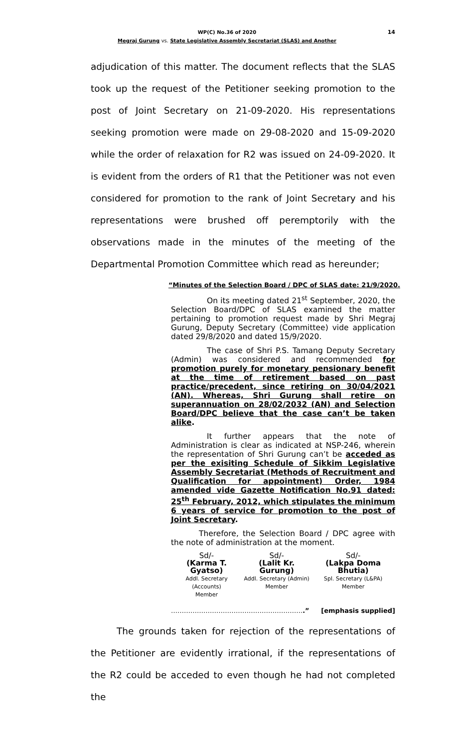14 WP(C) No.36 of 2020
Megraj Gurung vs. State Legislative Assembly Secretariat (SLAS) and Another
adjudication of this matter. The document reflects that the SLAS took up the request of the Petitioner seeking promotion to the post of Joint Secretary on 21-09-2020. His representations seeking promotion were made on 29-08-2020 and 15-09-2020 while the order of relaxation for R2 was issued on 24-09-2020. It is evident from the orders of R1 that the Petitioner was not even considered for promotion to the rank of Joint Secretary and his representations were brushed off peremptorily with the observations made in the minutes of the meeting of the Departmental Promotion Committee which read as hereunder;
“Minutes of the Selection Board / DPC of SLAS date: 21/9/2020.
On its meeting dated 21<sup>st</sup> September, 2020, the Selection Board/DPC of SLAS examined the matter pertaining to promotion request made by Shri Megraj Gurung, Deputy Secretary (Committee) vide application dated 29/8/2020 and dated 15/9/2020.
The case of Shri P.S. Tamang Deputy Secretary (Admin) was considered and recommended for promotion purely for monetary pensionary benefit at the time of retirement based on past practice/precedent, since retiring on 30/04/2021 (AN). Whereas, Shri Gurung shall retire on superannuation on 28/02/2032 (AN) and Selection Board/DPC believe that the case can’t be taken alike.
It further appears that the note of Administration is clear as indicated at NSP-246, wherein the representation of Shri Gurung can’t be acceded as per the exisiting Schedule of Sikkim Legislative Assembly Secretariat (Methods of Recruitment and Qualification for appointment) Order, 1984 amended vide Gazette Notification No.91 dated: 25<sup>th</sup> February, 2012, which stipulates the minimum 6 years of service for promotion to the post of Joint Secretary.
Therefore, the Selection Board / DPC agree with the note of administration at the moment.
Sd/-
(Karma T. Gyatso)
Addl. Secretary (Accounts)
Member
Sd/-
(Lalit Kr. Gurung)
Addl. Secretary (Admin)
Member
Sd/-
(Lakpa Doma Bhutia)
Spl. Secretary (L&PA)
Member
……………………………………………………..” [emphasis supplied]
The grounds taken for rejection of the representations of the Petitioner are evidently irrational, if the representations of the R2 could be acceded to even though he had not completed the